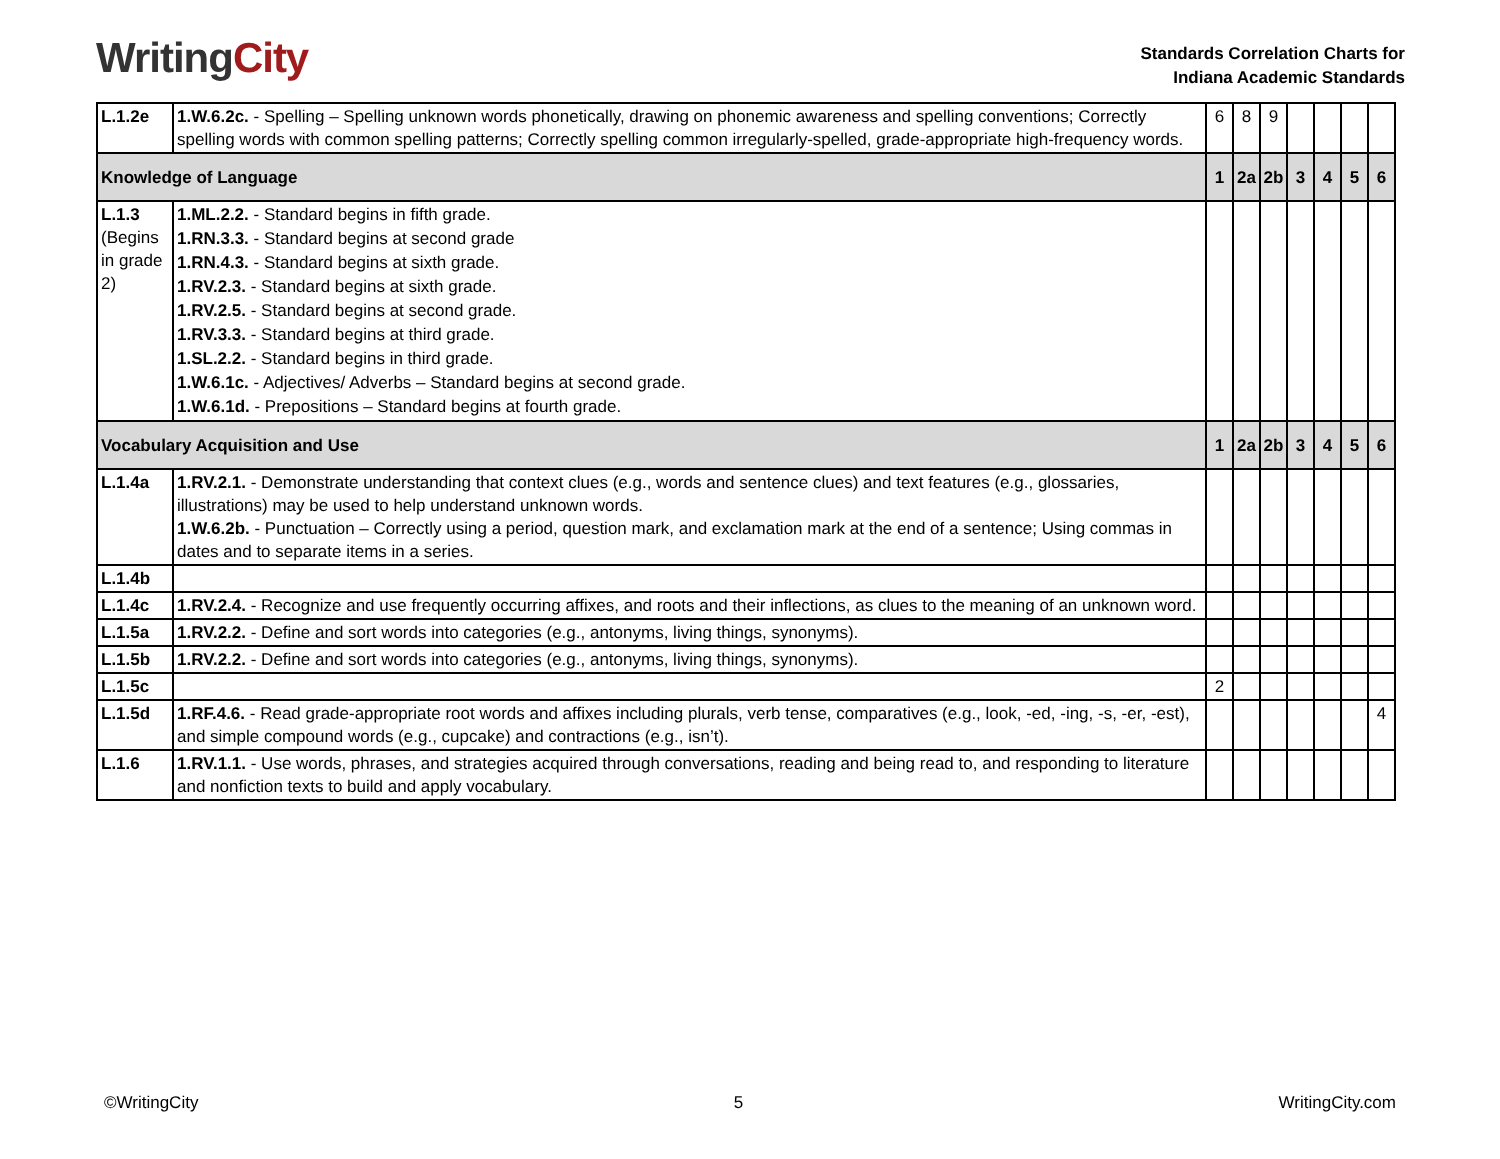Writing City
Standards Correlation Charts for
Indiana Academic Standards
| L.1.2e | 1.W.6.2c. - Spelling – Spelling unknown words phonetically, drawing on phonemic awareness and spelling conventions; Correctly spelling words with common spelling patterns; Correctly spelling common irregularly-spelled, grade-appropriate high-frequency words. | 6 | 8 | 9 | | | | |
| Knowledge of Language | | 1 | 2a | 2b | 3 | 4 | 5 | 6 |
| L.1.3 (Begins in grade 2) | 1.ML.2.2. - Standard begins in fifth grade. 1.RN.3.3. - Standard begins at second grade 1.RN.4.3. - Standard begins at sixth grade. 1.RV.2.3. - Standard begins at sixth grade. 1.RV.2.5. - Standard begins at second grade. 1.RV.3.3. - Standard begins at third grade. 1.SL.2.2. - Standard begins in third grade. 1.W.6.1c. - Adjectives/ Adverbs – Standard begins at second grade. 1.W.6.1d. - Prepositions – Standard begins at fourth grade. | | | | | | | |
| Vocabulary Acquisition and Use | | 1 | 2a | 2b | 3 | 4 | 5 | 6 |
| L.1.4a | 1.RV.2.1. - Demonstrate understanding that context clues (e.g., words and sentence clues) and text features (e.g., glossaries, illustrations) may be used to help understand unknown words. 1.W.6.2b. - Punctuation – Correctly using a period, question mark, and exclamation mark at the end of a sentence; Using commas in dates and to separate items in a series. | | | | | | | |
| L.1.4b | | | | | | | | |
| L.1.4c | 1.RV.2.4. - Recognize and use frequently occurring affixes, and roots and their inflections, as clues to the meaning of an unknown word. | | | | | | | |
| L.1.5a | 1.RV.2.2. - Define and sort words into categories (e.g., antonyms, living things, synonyms). | | | | | | | |
| L.1.5b | 1.RV.2.2. - Define and sort words into categories (e.g., antonyms, living things, synonyms). | | | | | | | |
| L.1.5c | | 2 | | | | | | |
| L.1.5d | 1.RF.4.6. - Read grade-appropriate root words and affixes including plurals, verb tense, comparatives (e.g., look, -ed, -ing, -s, -er, -est), and simple compound words (e.g., cupcake) and contractions (e.g., isn’t). | | | | | | | 4 |
| L.1.6 | 1.RV.1.1. - Use words, phrases, and strategies acquired through conversations, reading and being read to, and responding to literature and nonfiction texts to build and apply vocabulary. | | | | | | | |
©WritingCity 5 WritingCity.com